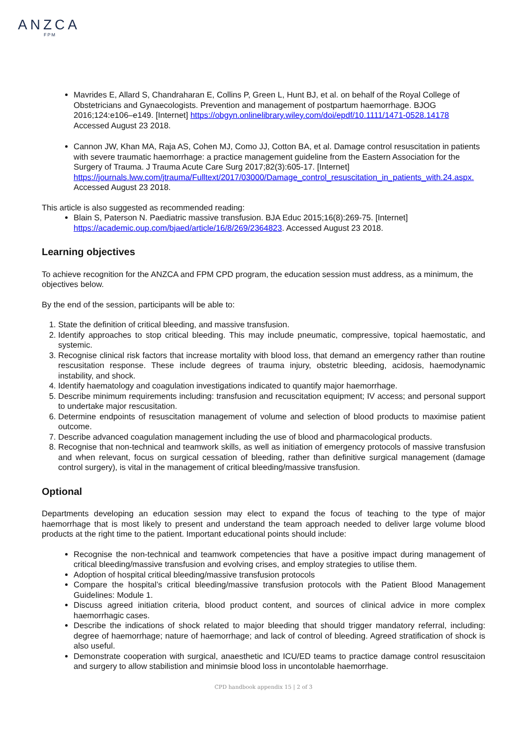ANZCA
FPM
Mavrides E, Allard S, Chandraharan E, Collins P, Green L, Hunt BJ, et al. on behalf of the Royal College of Obstetricians and Gynaecologists. Prevention and management of postpartum haemorrhage. BJOG 2016;124:e106–e149. [Internet] https://obgyn.onlinelibrary.wiley.com/doi/epdf/10.1111/1471-0528.14178 Accessed August 23 2018.
Cannon JW, Khan MA, Raja AS, Cohen MJ, Como JJ, Cotton BA, et al. Damage control resuscitation in patients with severe traumatic haemorrhage: a practice management guideline from the Eastern Association for the Surgery of Trauma. J Trauma Acute Care Surg 2017;82(3):605-17. [Internet] https://journals.lww.com/jtrauma/Fulltext/2017/03000/Damage_control_resuscitation_in_patients_with.24.aspx. Accessed August 23 2018.
This article is also suggested as recommended reading:
Blain S, Paterson N. Paediatric massive transfusion. BJA Educ 2015;16(8):269-75. [Internet] https://academic.oup.com/bjaed/article/16/8/269/2364823. Accessed August 23 2018.
Learning objectives
To achieve recognition for the ANZCA and FPM CPD program, the education session must address, as a minimum, the objectives below.
By the end of the session, participants will be able to:
1. State the definition of critical bleeding, and massive transfusion.
2. Identify approaches to stop critical bleeding. This may include pneumatic, compressive, topical haemostatic, and systemic.
3. Recognise clinical risk factors that increase mortality with blood loss, that demand an emergency rather than routine rescusitation response. These include degrees of trauma injury, obstetric bleeding, acidosis, haemodynamic instability, and shock.
4. Identify haematology and coagulation investigations indicated to quantify major haemorrhage.
5. Describe minimum requirements including: transfusion and recuscitation equipment; IV access; and personal support to undertake major rescusitation.
6. Determine endpoints of resuscitation management of volume and selection of blood products to maximise patient outcome.
7. Describe advanced coagulation management including the use of blood and pharmacological products.
8. Recognise that non-technical and teamwork skills, as well as initiation of emergency protocols of massive transfusion and when relevant, focus on surgical cessation of bleeding, rather than definitive surgical management (damage control surgery), is vital in the management of critical bleeding/massive transfusion.
Optional
Departments developing an education session may elect to expand the focus of teaching to the type of major haemorrhage that is most likely to present and understand the team approach needed to deliver large volume blood products at the right time to the patient. Important educational points should include:
Recognise the non-technical and teamwork competencies that have a positive impact during management of critical bleeding/massive transfusion and evolving crises, and employ strategies to utilise them.
Adoption of hospital critical bleeding/massive transfusion protocols
Compare the hospital’s critical bleeding/massive transfusion protocols with the Patient Blood Management Guidelines: Module 1.
Discuss agreed initiation criteria, blood product content, and sources of clinical advice in more complex haemorrhagic cases.
Describe the indications of shock related to major bleeding that should trigger mandatory referral, including: degree of haemorrhage; nature of haemorrhage; and lack of control of bleeding. Agreed stratification of shock is also useful.
Demonstrate cooperation with surgical, anaesthetic and ICU/ED teams to practice damage control resuscitaion and surgery to allow stabilistion and minimsie blood loss in uncontolable haemorrhage.
CPD handbook appendix 15 | 2 of 3